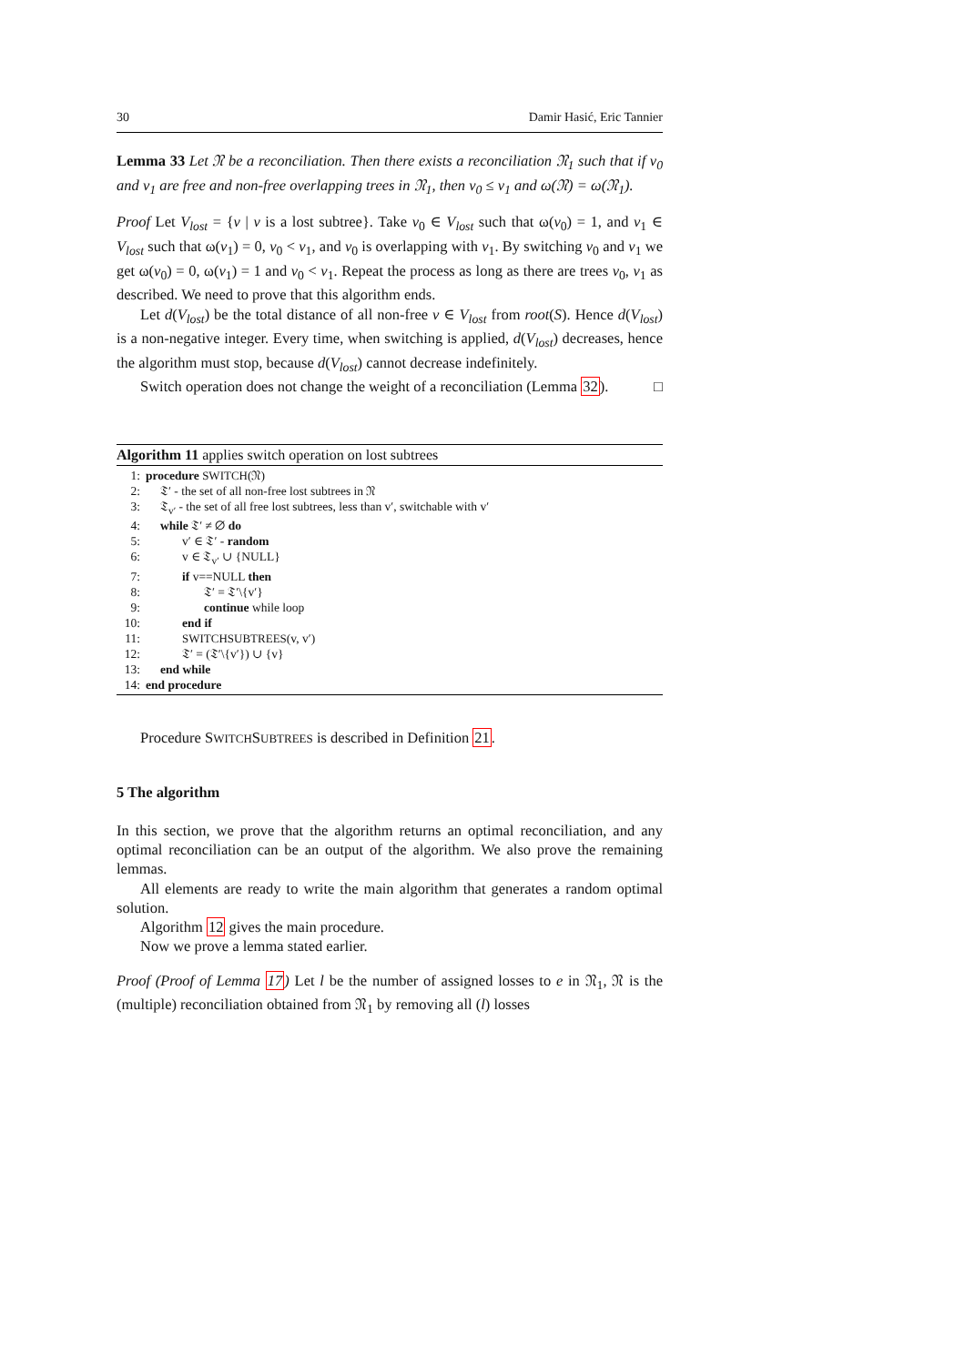30 Damir Hasić, Eric Tannier
Lemma 33 Let 𝔑 be a reconciliation. Then there exists a reconciliation 𝔑<sub>1</sub> such that if v<sub>0</sub> and v<sub>1</sub> are free and non-free overlapping trees in 𝔑<sub>1</sub>, then v<sub>0</sub> ≤ v<sub>1</sub> and ω(𝔑) = ω(𝔑<sub>1</sub>).
Proof Let V<sub>lost</sub> = {v | v is a lost subtree}. Take v<sub>0</sub> ∈ V<sub>lost</sub> such that ω(v<sub>0</sub>) = 1, and v<sub>1</sub> ∈ V<sub>lost</sub> such that ω(v<sub>1</sub>) = 0, v<sub>0</sub> < v<sub>1</sub>, and v<sub>0</sub> is overlapping with v<sub>1</sub>. By switching v<sub>0</sub> and v<sub>1</sub> we get ω(v<sub>0</sub>) = 0, ω(v<sub>1</sub>) = 1 and v<sub>0</sub> < v<sub>1</sub>. Repeat the process as long as there are trees v<sub>0</sub>, v<sub>1</sub> as described. We need to prove that this algorithm ends.
Let d(V<sub>lost</sub>) be the total distance of all non-free v ∈ V<sub>lost</sub> from root(S). Hence d(V<sub>lost</sub>) is a non-negative integer. Every time, when switching is applied, d(V<sub>lost</sub>) decreases, hence the algorithm must stop, because d(V<sub>lost</sub>) cannot decrease indefinitely.
Switch operation does not change the weight of a reconciliation (Lemma 32). □
Algorithm 11 applies switch operation on lost subtrees
1: procedure SWITCH(𝔑)
2: 𝔗′ - the set of all non-free lost subtrees in 𝔑
3: 𝔗<sub>v′</sub> - the set of all free lost subtrees, less than v′, switchable with v′
4: while 𝔗′ ≠ ∅ do
5: v′ ∈ 𝔗′ - random
6: v ∈ 𝔗<sub>v′</sub> ∪ {NULL}
7: if v==NULL then
8: 𝔗′ = 𝔗′\{v′}
9: continue while loop
10: end if
11: SWITCHSUBTREES(v, v′)
12: 𝔗′ = (𝔗′\{v′}) ∪ {v}
13: end while
14: end procedure
Procedure SWITCHSUBTREES is described in Definition 21.
5 The algorithm
In this section, we prove that the algorithm returns an optimal reconciliation, and any optimal reconciliation can be an output of the algorithm. We also prove the remaining lemmas.
All elements are ready to write the main algorithm that generates a random optimal solution.
Algorithm 12 gives the main procedure.
Now we prove a lemma stated earlier.
Proof (Proof of Lemma 17) Let l be the number of assigned losses to e in 𝔑<sub>1</sub>, 𝔑 is the (multiple) reconciliation obtained from 𝔑<sub>1</sub> by removing all (l) losses